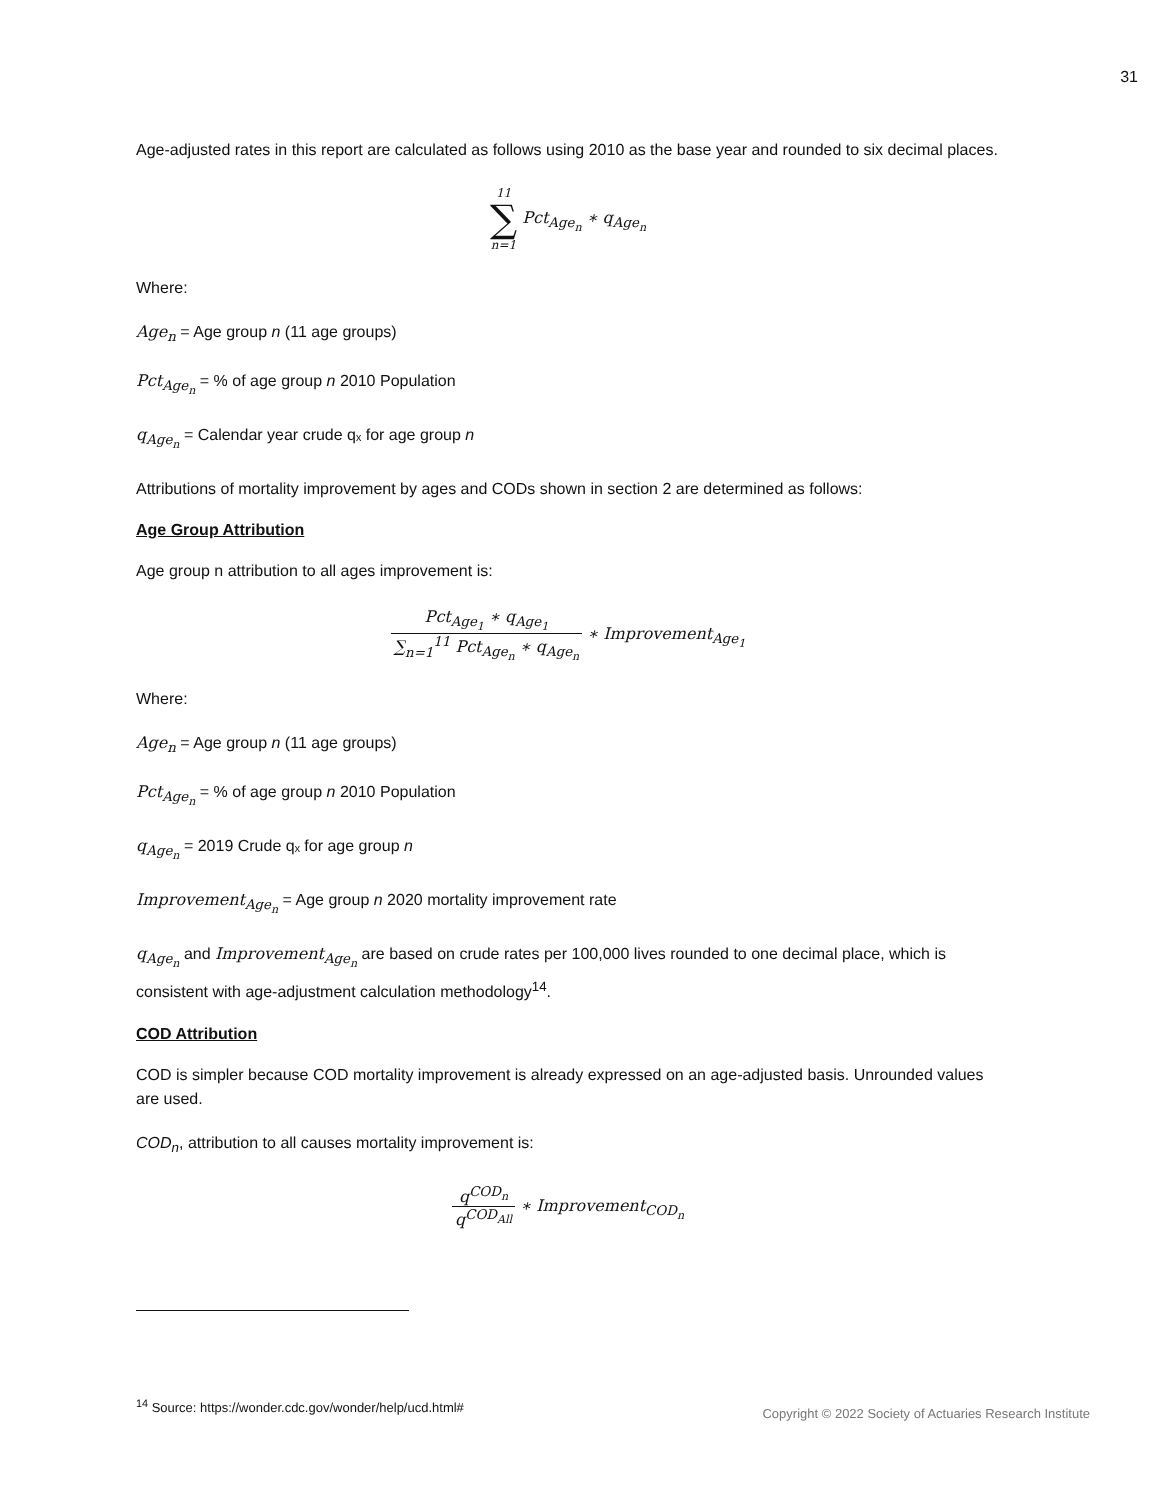31
Age-adjusted rates in this report are calculated as follows using 2010 as the base year and rounded to six decimal places.
11 ∑ n=1 Pct<sub>Age<sub>n</sub></sub> ∗ q<sub>Age<sub>n</sub></sub>
Where:
Age<sub>n</sub> = Age group n (11 age groups)
Pct<sub>Age<sub>n</sub></sub> = % of age group n 2010 Population
q<sub>Age<sub>n</sub></sub> = Calendar year crude qₓ for age group n
Attributions of mortality improvement by ages and CODs shown in section 2 are determined as follows:
Age Group Attribution
Age group n attribution to all ages improvement is:
Pct<sub>Age<sub>1</sub></sub> ∗ q<sub>Age<sub>1</sub></sub> ∑<sub>n=1</sub><sup>11</sup> Pct<sub>Age<sub>n</sub></sub> ∗ q<sub>Age<sub>n</sub></sub> ∗ Improvement<sub>Age<sub>1</sub></sub>
Where:
Age<sub>n</sub> = Age group n (11 age groups)
Pct<sub>Age<sub>n</sub></sub> = % of age group n 2010 Population
q<sub>Age<sub>n</sub></sub> = 2019 Crude qₓ for age group n
Improvement<sub>Age<sub>n</sub></sub> = Age group n 2020 mortality improvement rate
q<sub>Age<sub>n</sub></sub> and Improvement<sub>Age<sub>n</sub></sub> are based on crude rates per 100,000 lives rounded to one decimal place, which is consistent with age-adjustment calculation methodology<sup>14</sup>.
COD Attribution
COD is simpler because COD mortality improvement is already expressed on an age-adjusted basis. Unrounded values are used.
COD<sub>n</sub>, attribution to all causes mortality improvement is:
q<sup>COD<sub>n</sub></sup> q<sup>COD<sub>All</sub></sup> ∗ Improvement<sub>COD<sub>n</sub></sub>
<sup>14</sup> Source: https://wonder.cdc.gov/wonder/help/ucd.html#
Copyright © 2022 Society of Actuaries Research Institute